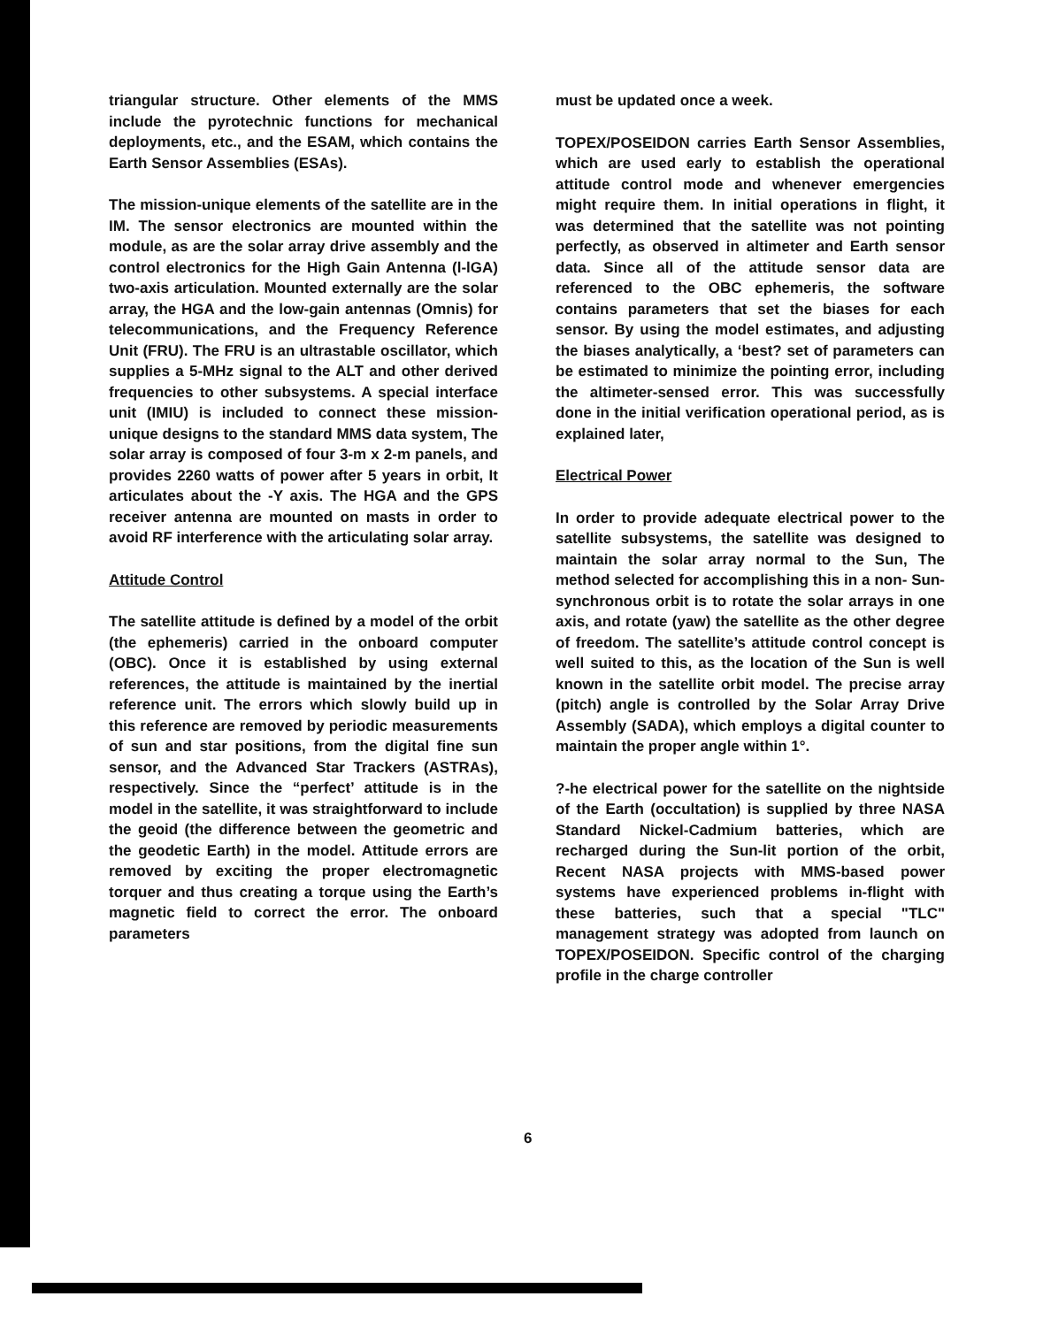triangular structure. Other elements of the MMS include the pyrotechnic functions for mechanical deployments, etc., and the ESAM, which contains the Earth Sensor Assemblies (ESAs).
The mission-unique elements of the satellite are in the IM. The sensor electronics are mounted within the module, as are the solar array drive assembly and the control electronics for the High Gain Antenna (l-lGA) two-axis articulation. Mounted externally are the solar array, the HGA and the low-gain antennas (Omnis) for telecommunications, and the Frequency Reference Unit (FRU). The FRU is an ultrastable oscillator, which supplies a 5-MHz signal to the ALT and other derived frequencies to other subsystems. A special interface unit (IMIU) is included to connect these mission-unique designs to the standard MMS data system, The solar array is composed of four 3-m x 2-m panels, and provides 2260 watts of power after 5 years in orbit, It articulates about the -Y axis. The HGA and the GPS receiver antenna are mounted on masts in order to avoid RF interference with the articulating solar array.
Attitude Control
The satellite attitude is defined by a model of the orbit (the ephemeris) carried in the onboard computer (OBC). Once it is established by using external references, the attitude is maintained by the inertial reference unit. The errors which slowly build up in this reference are removed by periodic measurements of sun and star positions, from the digital fine sun sensor, and the Advanced Star Trackers (ASTRAs), respectively. Since the “perfect’ attitude is in the model in the satellite, it was straightforward to include the geoid (the difference between the geometric and the geodetic Earth) in the model. Attitude errors are removed by exciting the proper electromagnetic torquer and thus creating a torque using the Earth’s magnetic field to correct the error. The onboard parameters
must be updated once a week.
TOPEX/POSEIDON carries Earth Sensor Assemblies, which are used early to establish the operational attitude control mode and whenever emergencies might require them. In initial operations in flight, it was determined that the satellite was not pointing perfectly, as observed in altimeter and Earth sensor data. Since all of the attitude sensor data are referenced to the OBC ephemeris, the software contains parameters that set the biases for each sensor. By using the model estimates, and adjusting the biases analytically, a ‘best? set of parameters can be estimated to minimize the pointing error, including the altimeter-sensed error. This was successfully done in the initial verification operational period, as is explained later,
Electrical Power
In order to provide adequate electrical power to the satellite subsystems, the satellite was designed to maintain the solar array normal to the Sun, The method selected for accomplishing this in a non- Sun-synchronous orbit is to rotate the solar arrays in one axis, and rotate (yaw) the satellite as the other degree of freedom. The satellite’s attitude control concept is well suited to this, as the location of the Sun is well known in the satellite orbit model. The precise array (pitch) angle is controlled by the Solar Array Drive Assembly (SADA), which employs a digital counter to maintain the proper angle within 1°.
?-he electrical power for the satellite on the nightside of the Earth (occultation) is supplied by three NASA Standard Nickel-Cadmium batteries, which are recharged during the Sun-lit portion of the orbit, Recent NASA projects with MMS-based power systems have experienced problems in-flight with these batteries, such that a special "TLC" management strategy was adopted from launch on TOPEX/POSEIDON. Specific control of the charging profile in the charge controller
6